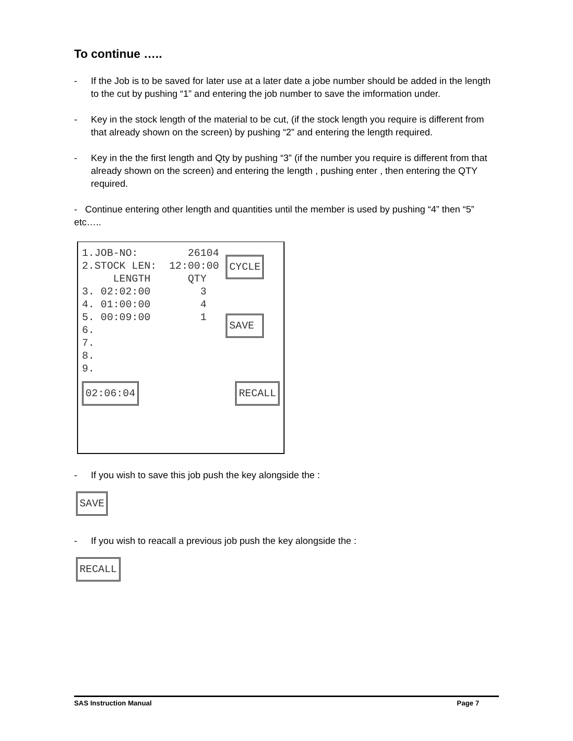To continue …..
- If the Job is to be saved for later use at a later date a jobe number should be added in the length to the cut by pushing “1” and entering the job number to save the imformation under.
- Key in the stock length of the material to be cut, (if the stock length you require is different from that already shown on the screen) by pushing “2” and entering the length required.
- Key in the the first length and Qty by pushing “3” (if the number you require is different from that already shown on the screen) and entering the length , pushing enter , then entering the QTY required.
- Continue entering other length and quantities until the member is used by pushing “4” then “5” etc…..
1.JOB-NO:        26104
2.STOCK LEN:  12:00:00
     LENGTH      QTY
3. 02:02:00        3
4. 01:00:00        4
5. 00:09:00        1
6.
7.
8.
9.
CYCLE
SAVE
02:06:04 RECALL
- If you wish to save this job push the key alongside the :
SAVE
- If you wish to reacall a previous job push the key alongside the :
RECALL
SAS Instruction Manual Page 7